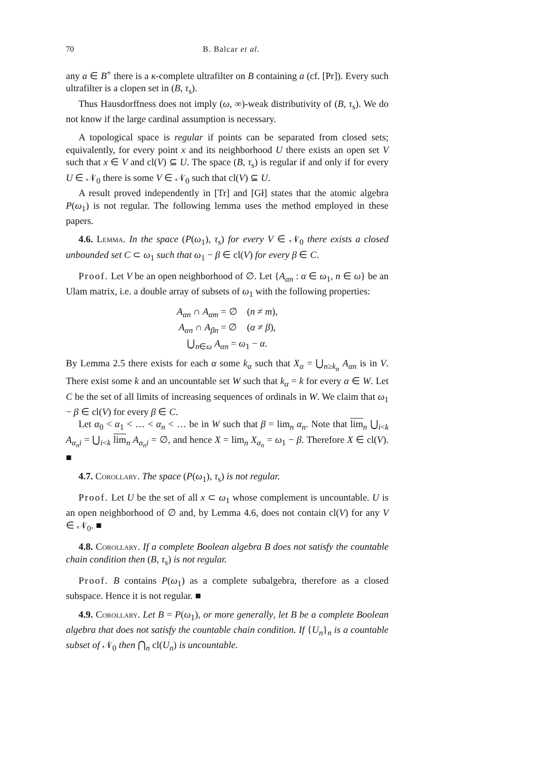70 B. Balcar et al.
any a ∈ B<sup>+</sup> there is a κ-complete ultrafilter on B containing a (cf. [Pr]). Every such ultrafilter is a clopen set in (B, τ<sub>s</sub>).
Thus Hausdorffness does not imply (ω, ∞)-weak distributivity of (B, τ<sub>s</sub>). We do not know if the large cardinal assumption is necessary.
A topological space is regular if points can be separated from closed sets; equivalently, for every point x and its neighborhood U there exists an open set V such that x ∈ V and cl(V) ⊆ U. The space (B, τ<sub>s</sub>) is regular if and only if for every U ∈ 𝒩<sub>0</sub> there is some V ∈ 𝒩<sub>0</sub> such that cl(V) ⊆ U.
A result proved independently in [Tr] and [Gł] states that the atomic algebra P(ω<sub>1</sub>) is not regular. The following lemma uses the method employed in these papers.
4.6. Lemma. In the space (P(ω<sub>1</sub>), τ<sub>s</sub>) for every V ∈ 𝒩<sub>0</sub> there exists a closed unbounded set C ⊂ ω<sub>1</sub> such that ω<sub>1</sub> − β ∈ cl(V) for every β ∈ C.
Proof. Let V be an open neighborhood of ∅. Let {A<sub>αn</sub> : α ∈ ω<sub>1</sub>, n ∈ ω} be an Ulam matrix, i.e. a double array of subsets of ω<sub>1</sub> with the following properties:
A<sub>αn</sub> ∩ A<sub>αm</sub> = ∅ (n ≠ m),
A<sub>αn</sub> ∩ A<sub>βn</sub> = ∅ (α ≠ β),
⋃<sub>n∈ω</sub> A<sub>αn</sub> = ω<sub>1</sub> − α.
By Lemma 2.5 there exists for each α some k<sub>α</sub> such that X<sub>α</sub> = ⋃<sub>n≥k<sub>α</sub></sub> A<sub>αn</sub> is in V. There exist some k and an uncountable set W such that k<sub>α</sub> = k for every α ∈ W. Let C be the set of all limits of increasing sequences of ordinals in W. We claim that ω<sub>1</sub> − β ∈ cl(V) for every β ∈ C.
Let α<sub>0</sub> < α<sub>1</sub> < … < α<sub>n</sub> < … be in W such that β = lim<sub>n</sub> α<sub>n</sub>. Note that lim<sub>n</sub> ⋃<sub>i<k</sub> A<sub>α<sub>n</sub>i</sub> = ⋃<sub>i<k</sub> lim<sub>n</sub> A<sub>α<sub>n</sub>i</sub> = ∅, and hence X = lim<sub>n</sub> X<sub>α<sub>n</sub></sub> = ω<sub>1</sub> − β. Therefore X ∈ cl(V). ■
4.7. Corollary. The space (P(ω<sub>1</sub>), τ<sub>s</sub>) is not regular.
Proof. Let U be the set of all x ⊂ ω<sub>1</sub> whose complement is uncountable. U is an open neighborhood of ∅ and, by Lemma 4.6, does not contain cl(V) for any V ∈ 𝒩<sub>0</sub>. ■
4.8. Corollary. If a complete Boolean algebra B does not satisfy the countable chain condition then (B, τ<sub>s</sub>) is not regular.
Proof. B contains P(ω<sub>1</sub>) as a complete subalgebra, therefore as a closed subspace. Hence it is not regular. ■
4.9. Corollary. Let B = P(ω<sub>1</sub>), or more generally, let B be a complete Boolean algebra that does not satisfy the countable chain condition. If {U<sub>n</sub>}<sub>n</sub> is a countable subset of 𝒩<sub>0</sub> then ⋂<sub>n</sub> cl(U<sub>n</sub>) is uncountable.